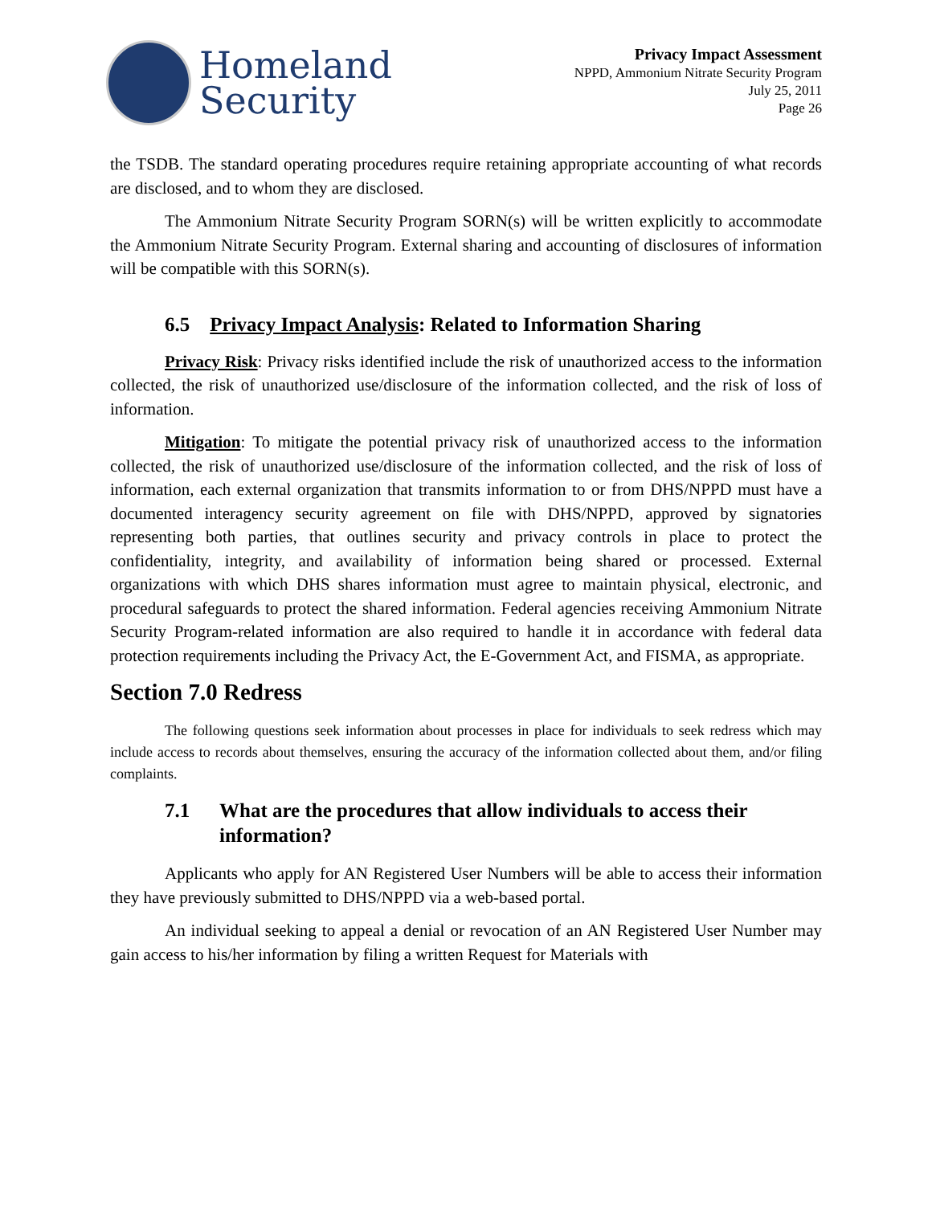Homeland
Security
Privacy Impact Assessment
NPPD, Ammonium Nitrate Security Program
July 25, 2011
Page 26
the TSDB. The standard operating procedures require retaining appropriate accounting of what records are disclosed, and to whom they are disclosed.
The Ammonium Nitrate Security Program SORN(s) will be written explicitly to accommodate the Ammonium Nitrate Security Program. External sharing and accounting of disclosures of information will be compatible with this SORN(s).
6.5 Privacy Impact Analysis: Related to Information Sharing
Privacy Risk: Privacy risks identified include the risk of unauthorized access to the information collected, the risk of unauthorized use/disclosure of the information collected, and the risk of loss of information.
Mitigation: To mitigate the potential privacy risk of unauthorized access to the information collected, the risk of unauthorized use/disclosure of the information collected, and the risk of loss of information, each external organization that transmits information to or from DHS/NPPD must have a documented interagency security agreement on file with DHS/NPPD, approved by signatories representing both parties, that outlines security and privacy controls in place to protect the confidentiality, integrity, and availability of information being shared or processed. External organizations with which DHS shares information must agree to maintain physical, electronic, and procedural safeguards to protect the shared information. Federal agencies receiving Ammonium Nitrate Security Program-related information are also required to handle it in accordance with federal data protection requirements including the Privacy Act, the E-Government Act, and FISMA, as appropriate.
Section 7.0 Redress
The following questions seek information about processes in place for individuals to seek redress which may include access to records about themselves, ensuring the accuracy of the information collected about them, and/or filing complaints.
7.1 What are the procedures that allow individuals to access their information?
Applicants who apply for AN Registered User Numbers will be able to access their information they have previously submitted to DHS/NPPD via a web-based portal.
An individual seeking to appeal a denial or revocation of an AN Registered User Number may gain access to his/her information by filing a written Request for Materials with